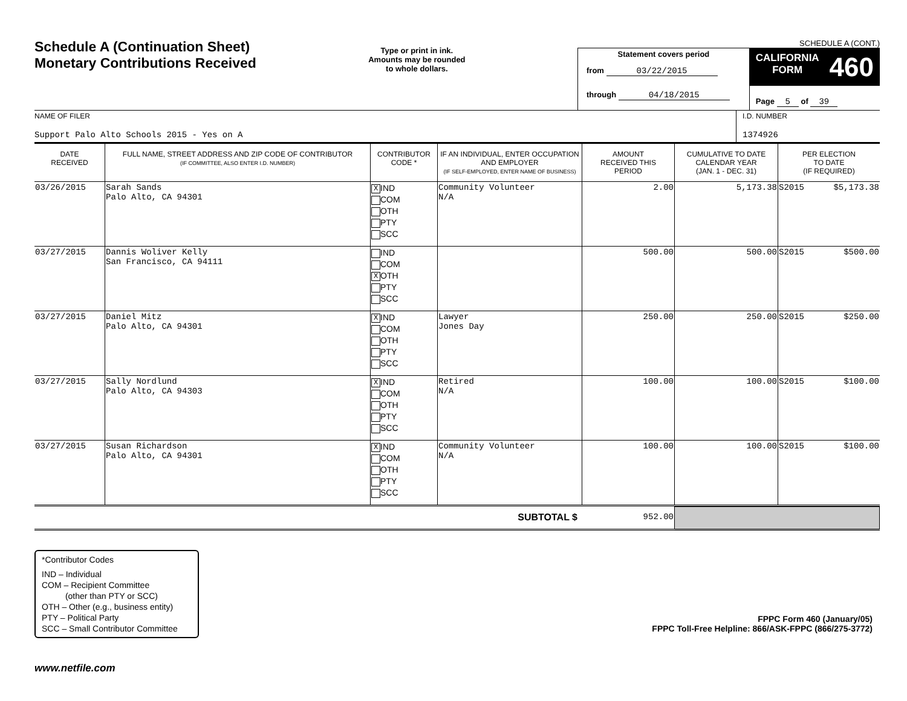Schedule A (Continuation Sheet)
Monetary Contributions Received
Type or print in ink.
Amounts may be rounded
to whole dollars.
SCHEDULE A (CONT.)
Statement covers period
from 03/22/2015
through 04/18/2015
CALIFORNIA
FORM 460
Page 5 of 39
NAME OF FILER
Support Palo Alto Schools 2015 - Yes on A
I.D. NUMBER
1374926
| DATE RECEIVED | FULL NAME, STREET ADDRESS AND ZIP CODE OF CONTRIBUTOR (IF COMMITTEE, ALSO ENTER I.D. NUMBER) | CONTRIBUTOR CODE * | IF AN INDIVIDUAL, ENTER OCCUPATION AND EMPLOYER (IF SELF-EMPLOYED, ENTER NAME OF BUSINESS) | AMOUNT RECEIVED THIS PERIOD | CUMULATIVE TO DATE CALENDAR YEAR (JAN. 1 - DEC. 31) | PER ELECTION TO DATE (IF REQUIRED) |
| --- | --- | --- | --- | --- | --- | --- |
| 03/26/2015 | Sarah Sands Palo Alto, CA 94301 | X IND COM OTH PTY SCC | Community Volunteer N/A | 2.00 | 5,173.38 | S2015 $5,173.38 |
| 03/27/2015 | Dannis Woliver Kelly San Francisco, CA 94111 | IND COM X OTH PTY SCC | | 500.00 | 500.00 | S2015 $500.00 |
| 03/27/2015 | Daniel Mitz Palo Alto, CA 94301 | X IND COM OTH PTY SCC | Lawyer Jones Day | 250.00 | 250.00 | S2015 $250.00 |
| 03/27/2015 | Sally Nordlund Palo Alto, CA 94303 | X IND COM OTH PTY SCC | Retired N/A | 100.00 | 100.00 | S2015 $100.00 |
| 03/27/2015 | Susan Richardson Palo Alto, CA 94301 | X IND COM OTH PTY SCC | Community Volunteer N/A | 100.00 | 100.00 | S2015 $100.00 |
| SUBTOTAL $ | 952.00 | |
*Contributor Codes
IND – Individual
COM – Recipient Committee
(other than PTY or SCC)
OTH – Other (e.g., business entity)
PTY – Political Party
SCC – Small Contributor Committee
FPPC Form 460 (January/05)
FPPC Toll-Free Helpline: 866/ASK-FPPC (866/275-3772)
www.netfile.com